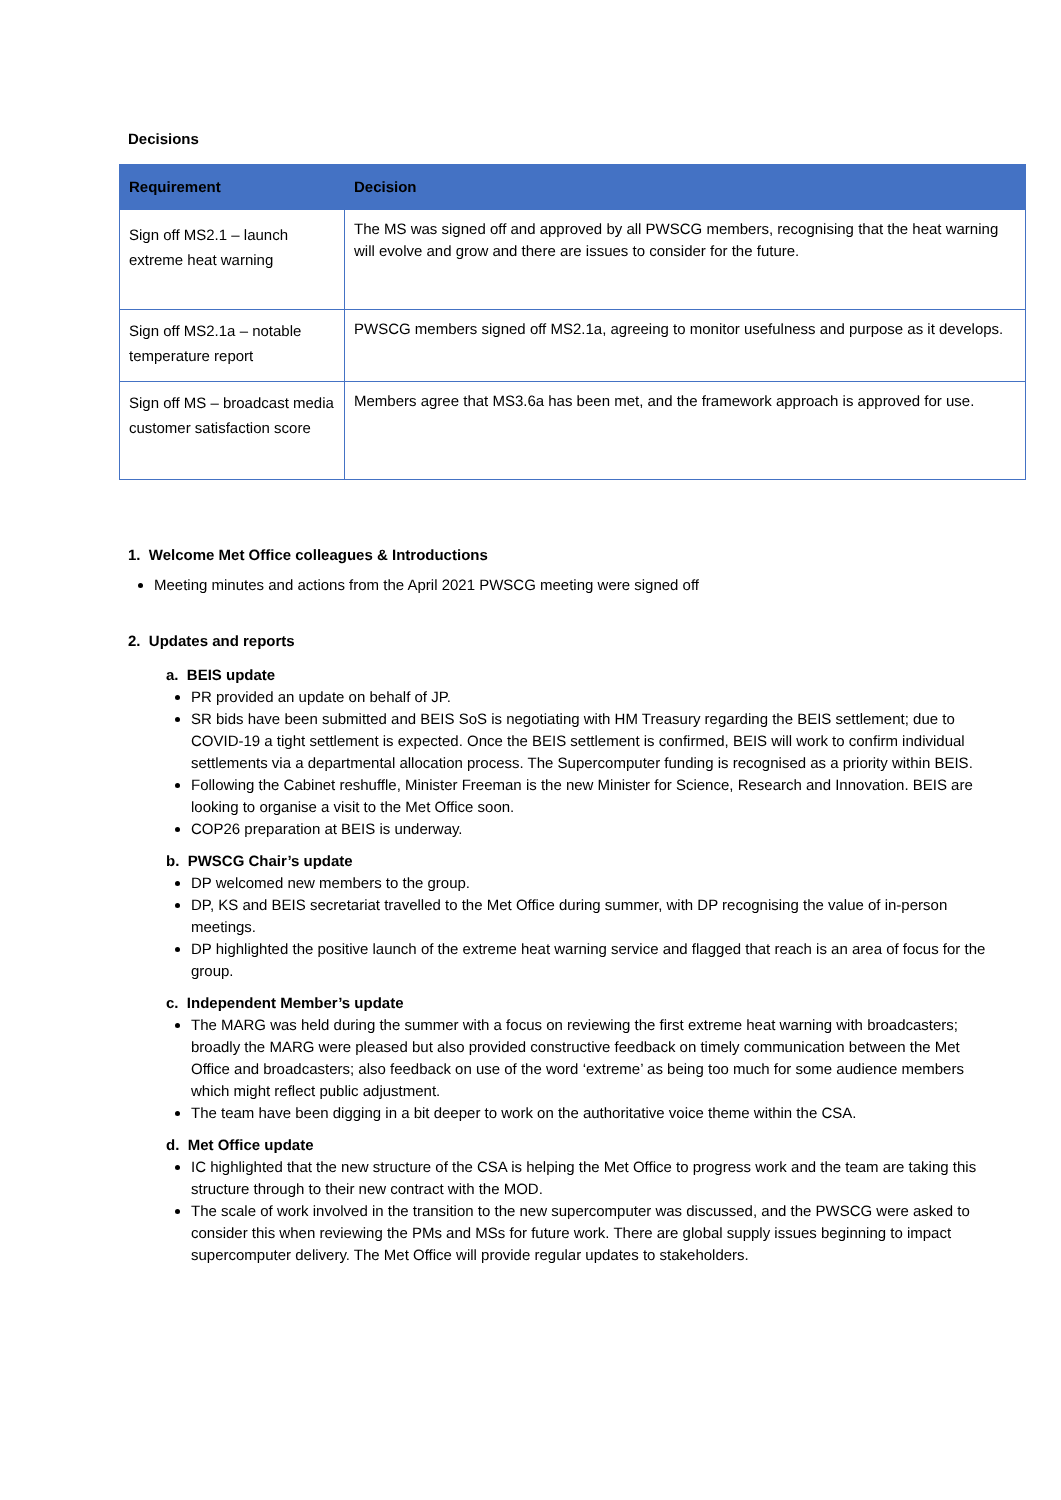Decisions
| Requirement | Decision |
| --- | --- |
| Sign off MS2.1 – launch extreme heat warning | The MS was signed off and approved by all PWSCG members, recognising that the heat warning will evolve and grow and there are issues to consider for the future. |
| Sign off MS2.1a – notable temperature report | PWSCG members signed off MS2.1a, agreeing to monitor usefulness and purpose as it develops. |
| Sign off MS – broadcast media customer satisfaction score | Members agree that MS3.6a has been met, and the framework approach is approved for use. |
1. Welcome Met Office colleagues & Introductions
Meeting minutes and actions from the April 2021 PWSCG meeting were signed off
2. Updates and reports
a. BEIS update
PR provided an update on behalf of JP.
SR bids have been submitted and BEIS SoS is negotiating with HM Treasury regarding the BEIS settlement; due to COVID-19 a tight settlement is expected. Once the BEIS settlement is confirmed, BEIS will work to confirm individual settlements via a departmental allocation process. The Supercomputer funding is recognised as a priority within BEIS.
Following the Cabinet reshuffle, Minister Freeman is the new Minister for Science, Research and Innovation. BEIS are looking to organise a visit to the Met Office soon.
COP26 preparation at BEIS is underway.
b. PWSCG Chair’s update
DP welcomed new members to the group.
DP, KS and BEIS secretariat travelled to the Met Office during summer, with DP recognising the value of in-person meetings.
DP highlighted the positive launch of the extreme heat warning service and flagged that reach is an area of focus for the group.
c. Independent Member’s update
The MARG was held during the summer with a focus on reviewing the first extreme heat warning with broadcasters; broadly the MARG were pleased but also provided constructive feedback on timely communication between the Met Office and broadcasters; also feedback on use of the word ‘extreme’ as being too much for some audience members which might reflect public adjustment.
The team have been digging in a bit deeper to work on the authoritative voice theme within the CSA.
d. Met Office update
IC highlighted that the new structure of the CSA is helping the Met Office to progress work and the team are taking this structure through to their new contract with the MOD.
The scale of work involved in the transition to the new supercomputer was discussed, and the PWSCG were asked to consider this when reviewing the PMs and MSs for future work. There are global supply issues beginning to impact supercomputer delivery. The Met Office will provide regular updates to stakeholders.